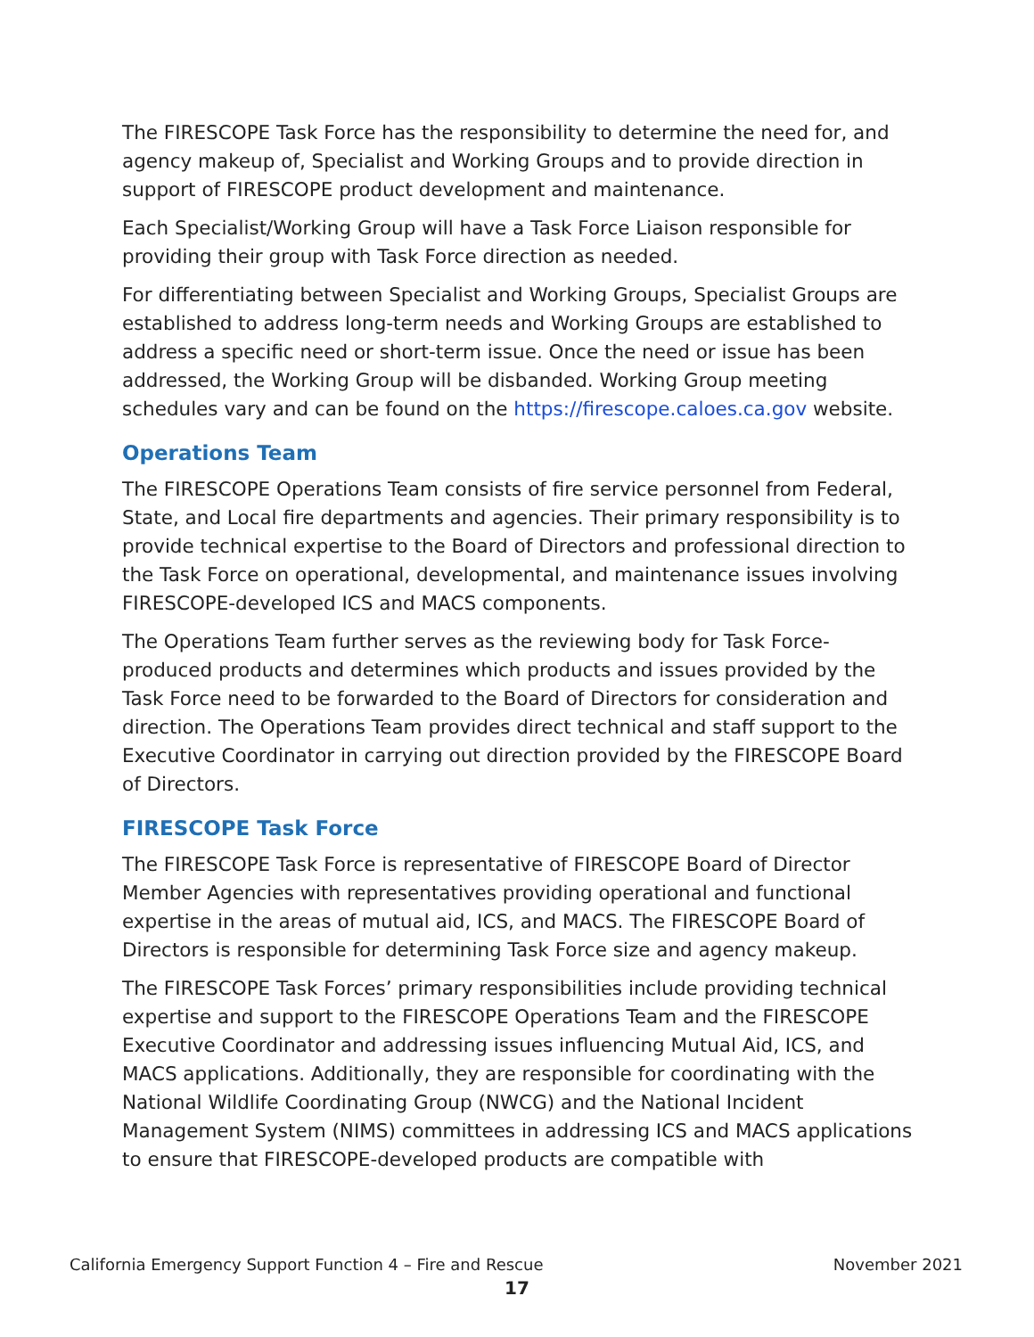The FIRESCOPE Task Force has the responsibility to determine the need for, and agency makeup of, Specialist and Working Groups and to provide direction in support of FIRESCOPE product development and maintenance.
Each Specialist/Working Group will have a Task Force Liaison responsible for providing their group with Task Force direction as needed.
For differentiating between Specialist and Working Groups, Specialist Groups are established to address long-term needs and Working Groups are established to address a specific need or short-term issue. Once the need or issue has been addressed, the Working Group will be disbanded. Working Group meeting schedules vary and can be found on the https://firescope.caloes.ca.gov website.
Operations Team
The FIRESCOPE Operations Team consists of fire service personnel from Federal, State, and Local fire departments and agencies. Their primary responsibility is to provide technical expertise to the Board of Directors and professional direction to the Task Force on operational, developmental, and maintenance issues involving FIRESCOPE-developed ICS and MACS components.
The Operations Team further serves as the reviewing body for Task Force-produced products and determines which products and issues provided by the Task Force need to be forwarded to the Board of Directors for consideration and direction. The Operations Team provides direct technical and staff support to the Executive Coordinator in carrying out direction provided by the FIRESCOPE Board of Directors.
FIRESCOPE Task Force
The FIRESCOPE Task Force is representative of FIRESCOPE Board of Director Member Agencies with representatives providing operational and functional expertise in the areas of mutual aid, ICS, and MACS. The FIRESCOPE Board of Directors is responsible for determining Task Force size and agency makeup.
The FIRESCOPE Task Forces’ primary responsibilities include providing technical expertise and support to the FIRESCOPE Operations Team and the FIRESCOPE Executive Coordinator and addressing issues influencing Mutual Aid, ICS, and MACS applications. Additionally, they are responsible for coordinating with the National Wildlife Coordinating Group (NWCG) and the National Incident Management System (NIMS) committees in addressing ICS and MACS applications to ensure that FIRESCOPE-developed products are compatible with
California Emergency Support Function 4 – Fire and Rescue November 2021
17